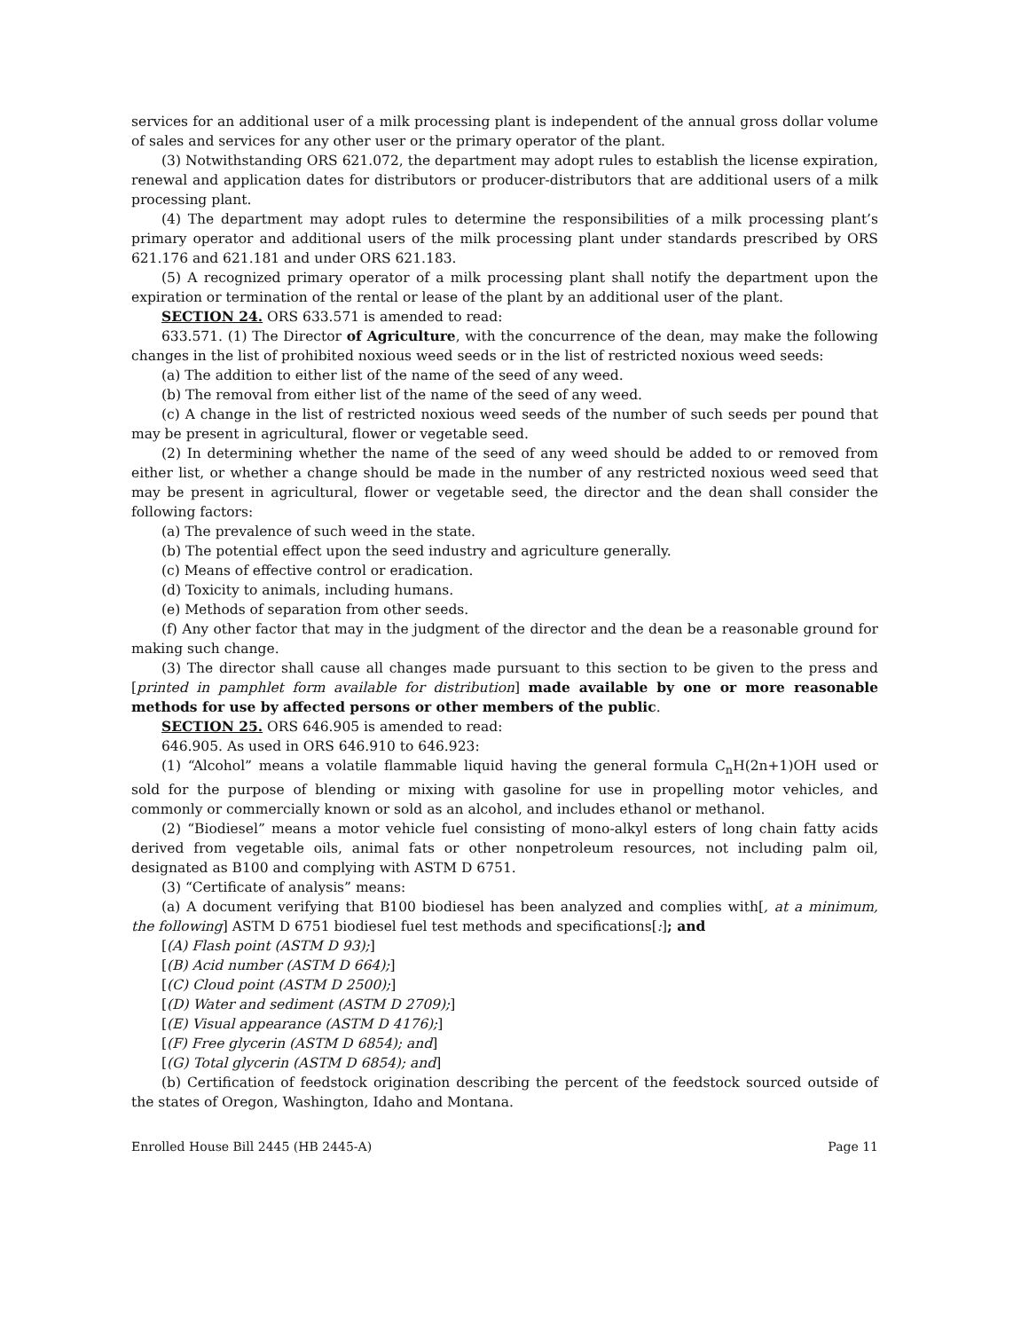services for an additional user of a milk processing plant is independent of the annual gross dollar volume of sales and services for any other user or the primary operator of the plant.
(3) Notwithstanding ORS 621.072, the department may adopt rules to establish the license expiration, renewal and application dates for distributors or producer-distributors that are additional users of a milk processing plant.
(4) The department may adopt rules to determine the responsibilities of a milk processing plant’s primary operator and additional users of the milk processing plant under standards prescribed by ORS 621.176 and 621.181 and under ORS 621.183.
(5) A recognized primary operator of a milk processing plant shall notify the department upon the expiration or termination of the rental or lease of the plant by an additional user of the plant.
SECTION 24. ORS 633.571 is amended to read:
633.571. (1) The Director of Agriculture, with the concurrence of the dean, may make the following changes in the list of prohibited noxious weed seeds or in the list of restricted noxious weed seeds:
(a) The addition to either list of the name of the seed of any weed.
(b) The removal from either list of the name of the seed of any weed.
(c) A change in the list of restricted noxious weed seeds of the number of such seeds per pound that may be present in agricultural, flower or vegetable seed.
(2) In determining whether the name of the seed of any weed should be added to or removed from either list, or whether a change should be made in the number of any restricted noxious weed seed that may be present in agricultural, flower or vegetable seed, the director and the dean shall consider the following factors:
(a) The prevalence of such weed in the state.
(b) The potential effect upon the seed industry and agriculture generally.
(c) Means of effective control or eradication.
(d) Toxicity to animals, including humans.
(e) Methods of separation from other seeds.
(f) Any other factor that may in the judgment of the director and the dean be a reasonable ground for making such change.
(3) The director shall cause all changes made pursuant to this section to be given to the press and [printed in pamphlet form available for distribution] made available by one or more reasonable methods for use by affected persons or other members of the public.
SECTION 25. ORS 646.905 is amended to read:
646.905. As used in ORS 646.910 to 646.923:
(1) “Alcohol” means a volatile flammable liquid having the general formula C<sub>n</sub>H(2n+1)OH used or sold for the purpose of blending or mixing with gasoline for use in propelling motor vehicles, and commonly or commercially known or sold as an alcohol, and includes ethanol or methanol.
(2) “Biodiesel” means a motor vehicle fuel consisting of mono-alkyl esters of long chain fatty acids derived from vegetable oils, animal fats or other nonpetroleum resources, not including palm oil, designated as B100 and complying with ASTM D 6751.
(3) “Certificate of analysis” means:
(a) A document verifying that B100 biodiesel has been analyzed and complies with[, at a minimum, the following] ASTM D 6751 biodiesel fuel test methods and specifications[:]; and
[(A) Flash point (ASTM D 93);]
[(B) Acid number (ASTM D 664);]
[(C) Cloud point (ASTM D 2500);]
[(D) Water and sediment (ASTM D 2709);]
[(E) Visual appearance (ASTM D 4176);]
[(F) Free glycerin (ASTM D 6854); and]
[(G) Total glycerin (ASTM D 6854); and]
(b) Certification of feedstock origination describing the percent of the feedstock sourced outside of the states of Oregon, Washington, Idaho and Montana.
Enrolled House Bill 2445 (HB 2445-A) Page 11